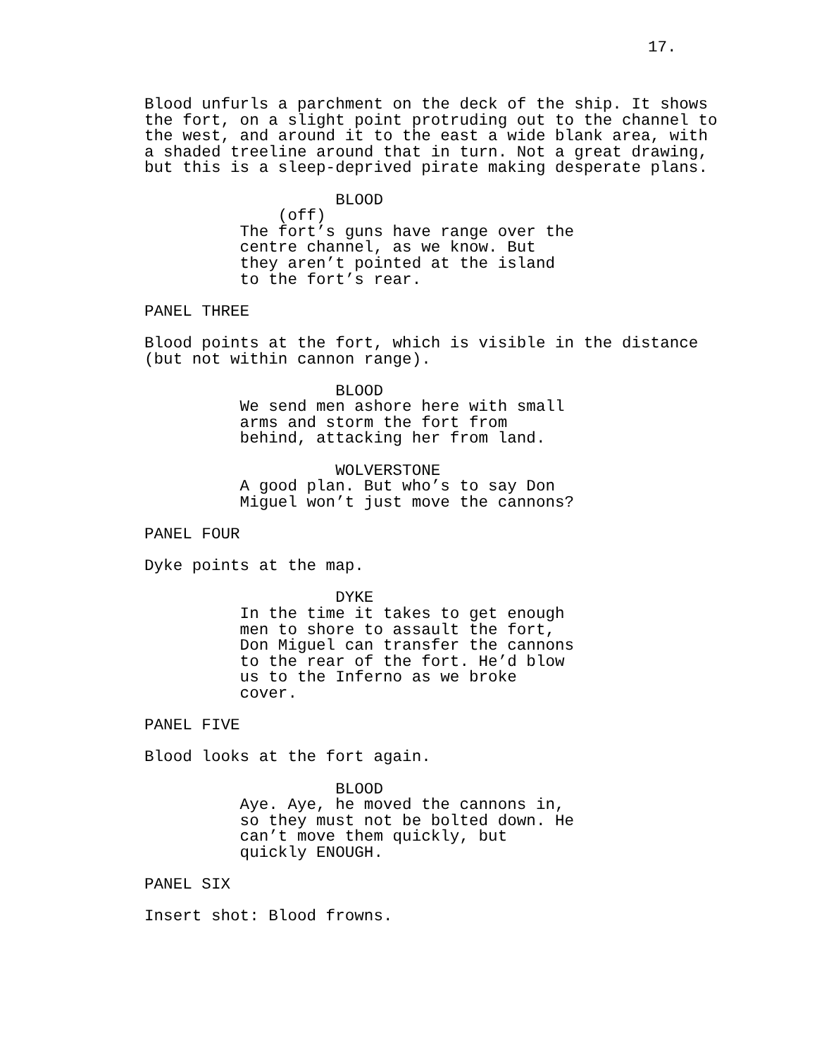17.
Blood unfurls a parchment on the deck of the ship. It shows the fort, on a slight point protruding out to the channel to the west, and around it to the east a wide blank area, with a shaded treeline around that in turn. Not a great drawing, but this is a sleep-deprived pirate making desperate plans.
BLOOD (off) The fort’s guns have range over the centre channel, as we know. But they aren’t pointed at the island to the fort’s rear.
PANEL THREE
Blood points at the fort, which is visible in the distance (but not within cannon range).
BLOOD We send men ashore here with small arms and storm the fort from behind, attacking her from land.
WOLVERSTONE A good plan. But who’s to say Don Miguel won’t just move the cannons?
PANEL FOUR
Dyke points at the map.
DYKE In the time it takes to get enough men to shore to assault the fort, Don Miguel can transfer the cannons to the rear of the fort. He’d blow us to the Inferno as we broke cover.
PANEL FIVE
Blood looks at the fort again.
BLOOD Aye. Aye, he moved the cannons in, so they must not be bolted down. He can’t move them quickly, but quickly ENOUGH.
PANEL SIX
Insert shot: Blood frowns.